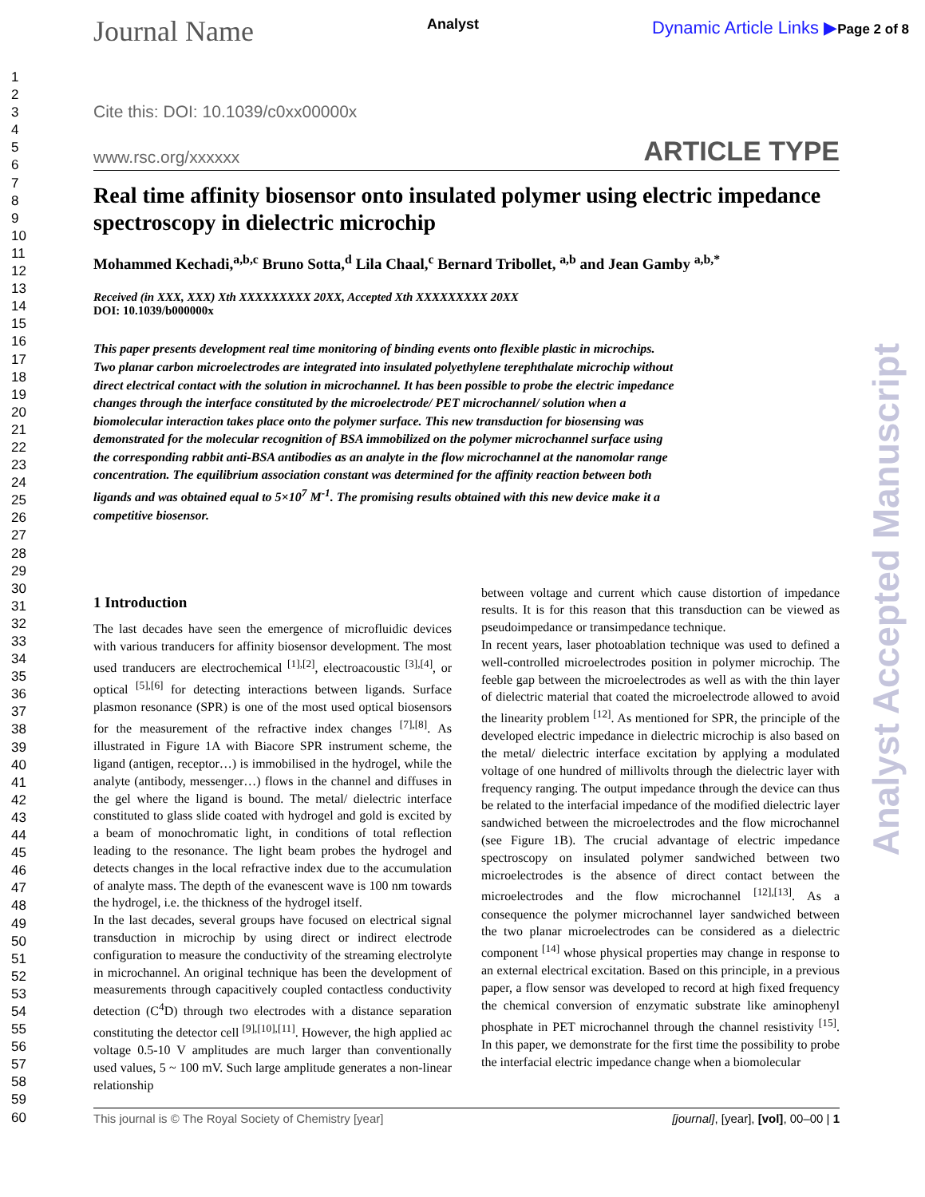Journal Name Analyst Dynamic Article Links ▶Page 2 of 8
1
2
3
4
5
6
7
8
9
10
11
12
13
14
15
16
17
18
19
20
21
22
23
24
25
26
27
28
29
30
31
32
33
34
35
36
37
38
39
40
41
42
43
44
45
46
47
48
49
50
51
52
53
54
55
56
57
58
59
60
Cite this: DOI: 10.1039/c0xx00000x
www.rsc.org/xxxxxx ARTICLE TYPE
Real time affinity biosensor onto insulated polymer using electric impedance spectroscopy in dielectric microchip
Mohammed Kechadi,<sup>a,b,c</sup> Bruno Sotta,<sup>d</sup> Lila Chaal,<sup>c</sup> Bernard Tribollet, <sup>a,b</sup> and Jean Gamby <sup>a,b,*</sup>
Received (in XXX, XXX) Xth XXXXXXXXX 20XX, Accepted Xth XXXXXXXXX 20XX
DOI: 10.1039/b000000x
This paper presents development real time monitoring of binding events onto flexible plastic in microchips. Two planar carbon microelectrodes are integrated into insulated polyethylene terephthalate microchip without direct electrical contact with the solution in microchannel. It has been possible to probe the electric impedance changes through the interface constituted by the microelectrode/ PET microchannel/ solution when a biomolecular interaction takes place onto the polymer surface. This new transduction for biosensing was demonstrated for the molecular recognition of BSA immobilized on the polymer microchannel surface using the corresponding rabbit anti-BSA antibodies as an analyte in the flow microchannel at the nanomolar range concentration. The equilibrium association constant was determined for the affinity reaction between both ligands and was obtained equal to 5×10<sup>7</sup> M<sup>-1</sup>. The promising results obtained with this new device make it a competitive biosensor.
1 Introduction
The last decades have seen the emergence of microfluidic devices with various tranducers for affinity biosensor development. The most used tranducers are electrochemical <sup>[1],[2]</sup>, electroacoustic <sup>[3],[4]</sup>, or optical <sup>[5],[6]</sup> for detecting interactions between ligands. Surface plasmon resonance (SPR) is one of the most used optical biosensors for the measurement of the refractive index changes <sup>[7],[8]</sup>. As illustrated in Figure 1A with Biacore SPR instrument scheme, the ligand (antigen, receptor…) is immobilised in the hydrogel, while the analyte (antibody, messenger…) flows in the channel and diffuses in the gel where the ligand is bound. The metal/ dielectric interface constituted to glass slide coated with hydrogel and gold is excited by a beam of monochromatic light, in conditions of total reflection leading to the resonance. The light beam probes the hydrogel and detects changes in the local refractive index due to the accumulation of analyte mass. The depth of the evanescent wave is 100 nm towards the hydrogel, i.e. the thickness of the hydrogel itself.
In the last decades, several groups have focused on electrical signal transduction in microchip by using direct or indirect electrode configuration to measure the conductivity of the streaming electrolyte in microchannel. An original technique has been the development of measurements through capacitively coupled contactless conductivity detection (C<sup>4</sup>D) through two electrodes with a distance separation constituting the detector cell <sup>[9],[10],[11]</sup>. However, the high applied ac voltage 0.5-10 V amplitudes are much larger than conventionally used values, 5 ~ 100 mV. Such large amplitude generates a non-linear relationship
between voltage and current which cause distortion of impedance results. It is for this reason that this transduction can be viewed as pseudoimpedance or transimpedance technique.
In recent years, laser photoablation technique was used to defined a well-controlled microelectrodes position in polymer microchip. The feeble gap between the microelectrodes as well as with the thin layer of dielectric material that coated the microelectrode allowed to avoid the linearity problem <sup>[12]</sup>. As mentioned for SPR, the principle of the developed electric impedance in dielectric microchip is also based on the metal/ dielectric interface excitation by applying a modulated voltage of one hundred of millivolts through the dielectric layer with frequency ranging. The output impedance through the device can thus be related to the interfacial impedance of the modified dielectric layer sandwiched between the microelectrodes and the flow microchannel (see Figure 1B). The crucial advantage of electric impedance spectroscopy on insulated polymer sandwiched between two microelectrodes is the absence of direct contact between the microelectrodes and the flow microchannel <sup>[12],[13]</sup>. As a consequence the polymer microchannel layer sandwiched between the two planar microelectrodes can be considered as a dielectric component <sup>[14]</sup> whose physical properties may change in response to an external electrical excitation. Based on this principle, in a previous paper, a flow sensor was developed to record at high fixed frequency the chemical conversion of enzymatic substrate like aminophenyl phosphate in PET microchannel through the channel resistivity <sup>[15]</sup>. In this paper, we demonstrate for the first time the possibility to probe the interfacial electric impedance change when a biomolecular
Analyst Accepted Manuscript
This journal is © The Royal Society of Chemistry [year] [journal], [year], [vol], 00–00 | 1